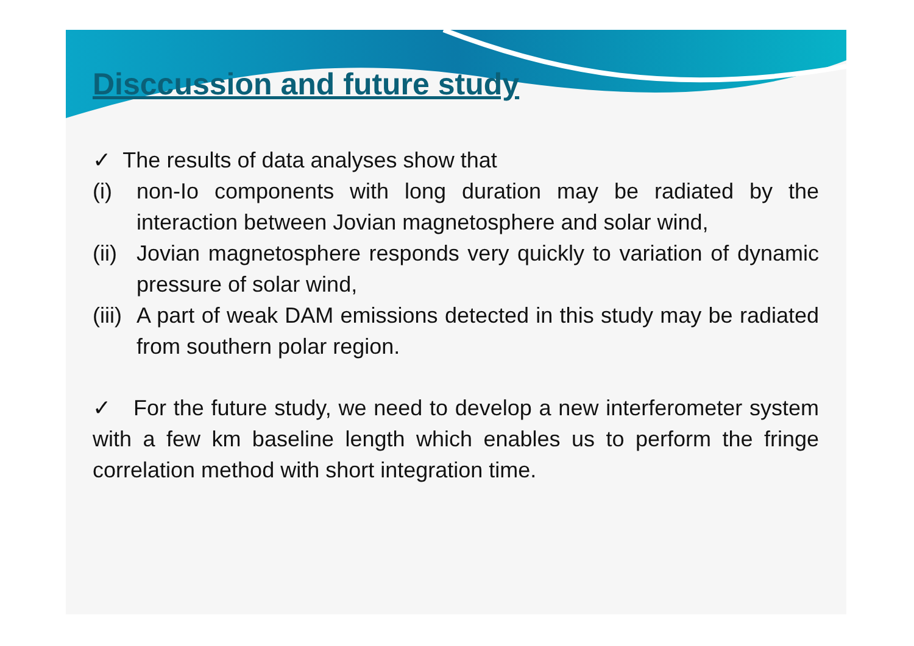Disccussion and future study
✓ The results of data analyses show that
(i) non-Io components with long duration may be radiated by the interaction between Jovian magnetosphere and solar wind,
(ii)
Jovian magnetosphere responds very quickly to variation of dynamic pressure of solar wind,
(iii)
A part of weak DAM emissions detected in this study may be radiated from southern polar region.
✓ For the future study, we need to develop a new interferometer system with a few km baseline length which enables us to perform the fringe correlation method with short integration time.